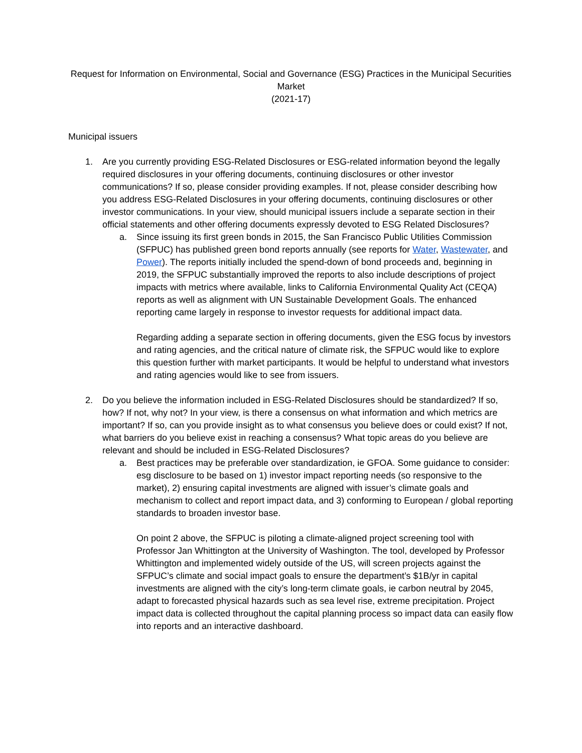Request for Information on Environmental, Social and Governance (ESG) Practices in the Municipal Securities Market
(2021-17)
Municipal issuers
1. Are you currently providing ESG-Related Disclosures or ESG-related information beyond the legally required disclosures in your offering documents, continuing disclosures or other investor communications? If so, please consider providing examples. If not, please consider describing how you address ESG-Related Disclosures in your offering documents, continuing disclosures or other investor communications. In your view, should municipal issuers include a separate section in their official statements and other offering documents expressly devoted to ESG Related Disclosures?
a. Since issuing its first green bonds in 2015, the San Francisco Public Utilities Commission (SFPUC) has published green bond reports annually (see reports for Water, Wastewater, and Power). The reports initially included the spend-down of bond proceeds and, beginning in 2019, the SFPUC substantially improved the reports to also include descriptions of project impacts with metrics where available, links to California Environmental Quality Act (CEQA) reports as well as alignment with UN Sustainable Development Goals. The enhanced reporting came largely in response to investor requests for additional impact data.
Regarding adding a separate section in offering documents, given the ESG focus by investors and rating agencies, and the critical nature of climate risk, the SFPUC would like to explore this question further with market participants. It would be helpful to understand what investors and rating agencies would like to see from issuers.
2. Do you believe the information included in ESG-Related Disclosures should be standardized? If so, how? If not, why not? In your view, is there a consensus on what information and which metrics are important? If so, can you provide insight as to what consensus you believe does or could exist? If not, what barriers do you believe exist in reaching a consensus? What topic areas do you believe are relevant and should be included in ESG-Related Disclosures?
a. Best practices may be preferable over standardization, ie GFOA. Some guidance to consider: esg disclosure to be based on 1) investor impact reporting needs (so responsive to the market), 2) ensuring capital investments are aligned with issuer’s climate goals and mechanism to collect and report impact data, and 3) conforming to European / global reporting standards to broaden investor base.
On point 2 above, the SFPUC is piloting a climate-aligned project screening tool with Professor Jan Whittington at the University of Washington. The tool, developed by Professor Whittington and implemented widely outside of the US, will screen projects against the SFPUC’s climate and social impact goals to ensure the department’s $1B/yr in capital investments are aligned with the city’s long-term climate goals, ie carbon neutral by 2045, adapt to forecasted physical hazards such as sea level rise, extreme precipitation. Project impact data is collected throughout the capital planning process so impact data can easily flow into reports and an interactive dashboard.